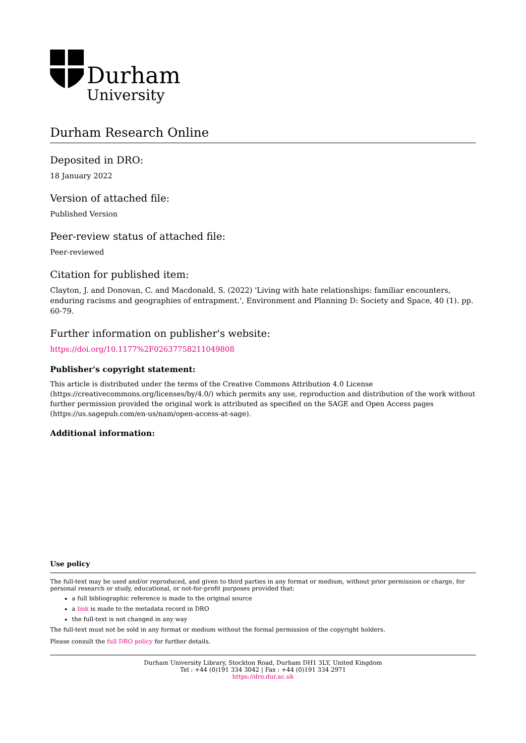Durham
University
Durham Research Online
Deposited in DRO:
18 January 2022
Version of attached file:
Published Version
Peer-review status of attached file:
Peer-reviewed
Citation for published item:
Clayton, J. and Donovan, C. and Macdonald, S. (2022) 'Living with hate relationships: familiar encounters, enduring racisms and geographies of entrapment.', Environment and Planning D: Society and Space, 40 (1). pp. 60-79.
Further information on publisher's website:
https://doi.org/10.1177%2F02637758211049808
Publisher's copyright statement:
This article is distributed under the terms of the Creative Commons Attribution 4.0 License (https://creativecommons.org/licenses/by/4.0/) which permits any use, reproduction and distribution of the work without further permission provided the original work is attributed as specified on the SAGE and Open Access pages (https://us.sagepub.com/en-us/nam/open-access-at-sage).
Additional information:
Use policy
The full-text may be used and/or reproduced, and given to third parties in any format or medium, without prior permission or charge, for personal research or study, educational, or not-for-profit purposes provided that:
a full bibliographic reference is made to the original source
a link is made to the metadata record in DRO
the full-text is not changed in any way
The full-text must not be sold in any format or medium without the formal permission of the copyright holders.
Please consult the full DRO policy for further details.
Durham University Library, Stockton Road, Durham DH1 3LY, United Kingdom
Tel : +44 (0)191 334 3042 | Fax : +44 (0)191 334 2971
https://dro.dur.ac.uk